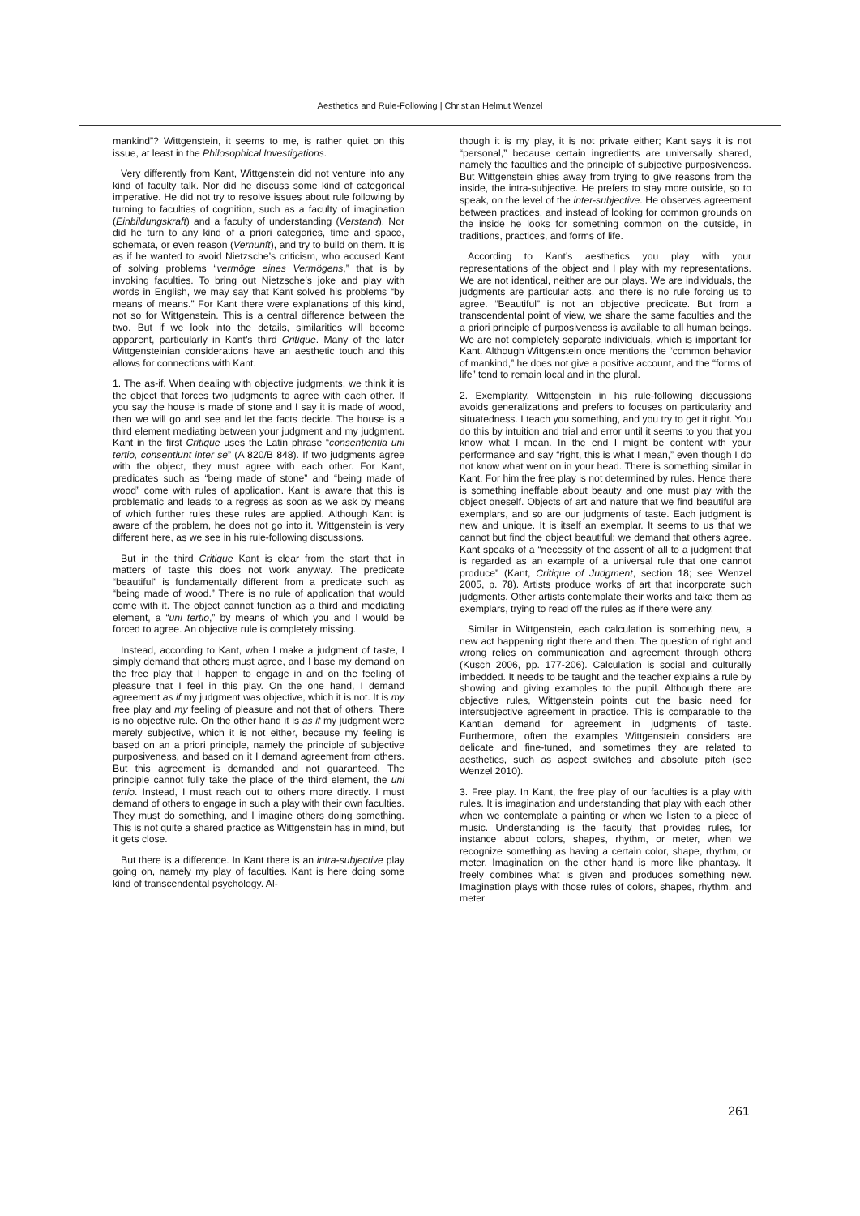Aesthetics and Rule-Following | Christian Helmut Wenzel
mankind”? Wittgenstein, it seems to me, is rather quiet on this issue, at least in the Philosophical Investigations.
Very differently from Kant, Wittgenstein did not venture into any kind of faculty talk. Nor did he discuss some kind of categorical imperative. He did not try to resolve issues about rule following by turning to faculties of cognition, such as a faculty of imagination (Einbildungskraft) and a faculty of understanding (Verstand). Nor did he turn to any kind of a priori categories, time and space, schemata, or even reason (Vernunft), and try to build on them. It is as if he wanted to avoid Nietzsche’s criticism, who accused Kant of solving problems “vermöge eines Vermögens,” that is by invoking faculties. To bring out Nietzsche’s joke and play with words in English, we may say that Kant solved his problems “by means of means.” For Kant there were explanations of this kind, not so for Wittgenstein. This is a central difference between the two. But if we look into the details, similarities will become apparent, particularly in Kant’s third Critique. Many of the later Wittgensteinian considerations have an aesthetic touch and this allows for connections with Kant.
1. The as-if. When dealing with objective judgments, we think it is the object that forces two judgments to agree with each other. If you say the house is made of stone and I say it is made of wood, then we will go and see and let the facts decide. The house is a third element mediating between your judgment and my judgment. Kant in the first Critique uses the Latin phrase “consentientia uni tertio, consentiunt inter se” (A 820/B 848). If two judgments agree with the object, they must agree with each other. For Kant, predicates such as “being made of stone” and “being made of wood” come with rules of application. Kant is aware that this is problematic and leads to a regress as soon as we ask by means of which further rules these rules are applied. Although Kant is aware of the problem, he does not go into it. Wittgenstein is very different here, as we see in his rule-following discussions.
But in the third Critique Kant is clear from the start that in matters of taste this does not work anyway. The predicate “beautiful” is fundamentally different from a predicate such as “being made of wood.” There is no rule of application that would come with it. The object cannot function as a third and mediating element, a “uni tertio,” by means of which you and I would be forced to agree. An objective rule is completely missing.
Instead, according to Kant, when I make a judgment of taste, I simply demand that others must agree, and I base my demand on the free play that I happen to engage in and on the feeling of pleasure that I feel in this play. On the one hand, I demand agreement as if my judgment was objective, which it is not. It is my free play and my feeling of pleasure and not that of others. There is no objective rule. On the other hand it is as if my judgment were merely subjective, which it is not either, because my feeling is based on an a priori principle, namely the principle of subjective purposiveness, and based on it I demand agreement from others. But this agreement is demanded and not guaranteed. The principle cannot fully take the place of the third element, the uni tertio. Instead, I must reach out to others more directly. I must demand of others to engage in such a play with their own faculties. They must do something, and I imagine others doing something. This is not quite a shared practice as Wittgenstein has in mind, but it gets close.
But there is a difference. In Kant there is an intra-subjective play going on, namely my play of faculties. Kant is here doing some kind of transcendental psychology. Al-
though it is my play, it is not private either; Kant says it is not “personal,” because certain ingredients are universally shared, namely the faculties and the principle of subjective purposiveness. But Wittgenstein shies away from trying to give reasons from the inside, the intra-subjective. He prefers to stay more outside, so to speak, on the level of the inter-subjective. He observes agreement between practices, and instead of looking for common grounds on the inside he looks for something common on the outside, in traditions, practices, and forms of life.
According to Kant’s aesthetics you play with your representations of the object and I play with my representations. We are not identical, neither are our plays. We are individuals, the judgments are particular acts, and there is no rule forcing us to agree. “Beautiful” is not an objective predicate. But from a transcendental point of view, we share the same faculties and the a priori principle of purposiveness is available to all human beings. We are not completely separate individuals, which is important for Kant. Although Wittgenstein once mentions the “common behavior of mankind,” he does not give a positive account, and the “forms of life” tend to remain local and in the plural.
2. Exemplarity. Wittgenstein in his rule-following discussions avoids generalizations and prefers to focuses on particularity and situatedness. I teach you something, and you try to get it right. You do this by intuition and trial and error until it seems to you that you know what I mean. In the end I might be content with your performance and say “right, this is what I mean,” even though I do not know what went on in your head. There is something similar in Kant. For him the free play is not determined by rules. Hence there is something ineffable about beauty and one must play with the object oneself. Objects of art and nature that we find beautiful are exemplars, and so are our judgments of taste. Each judgment is new and unique. It is itself an exemplar. It seems to us that we cannot but find the object beautiful; we demand that others agree. Kant speaks of a “necessity of the assent of all to a judgment that is regarded as an example of a universal rule that one cannot produce” (Kant, Critique of Judgment, section 18; see Wenzel 2005, p. 78). Artists produce works of art that incorporate such judgments. Other artists contemplate their works and take them as exemplars, trying to read off the rules as if there were any.
Similar in Wittgenstein, each calculation is something new, a new act happening right there and then. The question of right and wrong relies on communication and agreement through others (Kusch 2006, pp. 177-206). Calculation is social and culturally imbedded. It needs to be taught and the teacher explains a rule by showing and giving examples to the pupil. Although there are objective rules, Wittgenstein points out the basic need for intersubjective agreement in practice. This is comparable to the Kantian demand for agreement in judgments of taste. Furthermore, often the examples Wittgenstein considers are delicate and fine-tuned, and sometimes they are related to aesthetics, such as aspect switches and absolute pitch (see Wenzel 2010).
3. Free play. In Kant, the free play of our faculties is a play with rules. It is imagination and understanding that play with each other when we contemplate a painting or when we listen to a piece of music. Understanding is the faculty that provides rules, for instance about colors, shapes, rhythm, or meter, when we recognize something as having a certain color, shape, rhythm, or meter. Imagination on the other hand is more like phantasy. It freely combines what is given and produces something new. Imagination plays with those rules of colors, shapes, rhythm, and meter
261